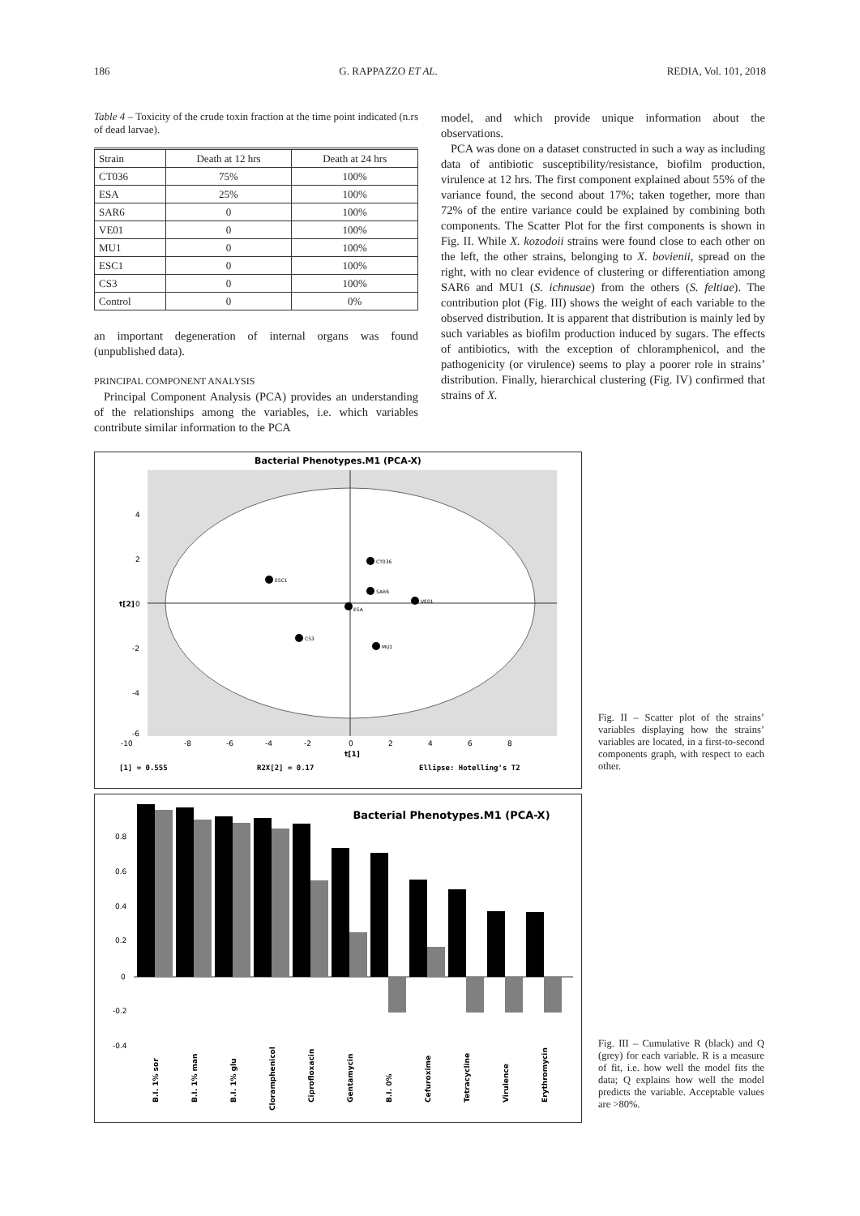186 G. RAPPAZZO ET AL. REDIA, Vol. 101, 2018
Table 4 – Toxicity of the crude toxin fraction at the time point indicated (n.rs of dead larvae).
| Strain | Death at 12 hrs | Death at 24 hrs |
| CT036 | 75% | 100% |
| ESA | 25% | 100% |
| SAR6 | 0 | 100% |
| VE01 | 0 | 100% |
| MU1 | 0 | 100% |
| ESC1 | 0 | 100% |
| CS3 | 0 | 100% |
| Control | 0 | 0% |
an important degeneration of internal organs was found (unpublished data).
PRINCIPAL COMPONENT ANALYSIS
Principal Component Analysis (PCA) provides an understanding of the relationships among the variables, i.e. which variables contribute similar information to the PCA
model, and which provide unique information about the observations.
PCA was done on a dataset constructed in such a way as including data of antibiotic susceptibility/resistance, biofilm production, virulence at 12 hrs. The first component explained about 55% of the variance found, the second about 17%; taken together, more than 72% of the entire variance could be explained by combining both components. The Scatter Plot for the first components is shown in Fig. II. While X. kozodoii strains were found close to each other on the left, the other strains, belonging to X. bovienii, spread on the right, with no clear evidence of clustering or differentiation among SAR6 and MU1 (S. ichnusae) from the others (S. feltiae). The contribution plot (Fig. III) shows the weight of each variable to the observed distribution. It is apparent that distribution is mainly led by such variables as biofilm production induced by sugars. The effects of antibiotics, with the exception of chloramphenicol, and the pathogenicity (or virulence) seems to play a poorer role in strains’ distribution. Finally, hierarchical clustering (Fig. IV) confirmed that strains of X.
Bacterial Phenotypes.M1 (PCA-X)
CT036
ESC1
SAR6
VE01
ESA
CS3
MU1
4
2
0
-2
-4
-6
t[2]
-10
-8
-6
-4
-2
0
2
4
6
8
t[1]
[1] = 0.555
R2X[2] = 0.17
Ellipse: Hotelling's T2
Fig. II – Scatter plot of the strains’ variables displaying how the strains’ variables are located, in a first-to-second components graph, with respect to each other.
Bacterial Phenotypes.M1 (PCA-X)
0.8
0.6
0.4
0.2
0
-0.2
-0.4
B.I. 1% sor
B.I. 1% man
B.I. 1% glu
Cloramphenicol
Ciprofloxacin
Gentamycin
B.I. 0%
Cefuroxime
Tetracycline
Virulence
Erythromycin
Fig. III – Cumulative R (black) and Q (grey) for each variable. R is a measure of fit, i.e. how well the model fits the data; Q explains how well the model predicts the variable. Acceptable values are >80%.